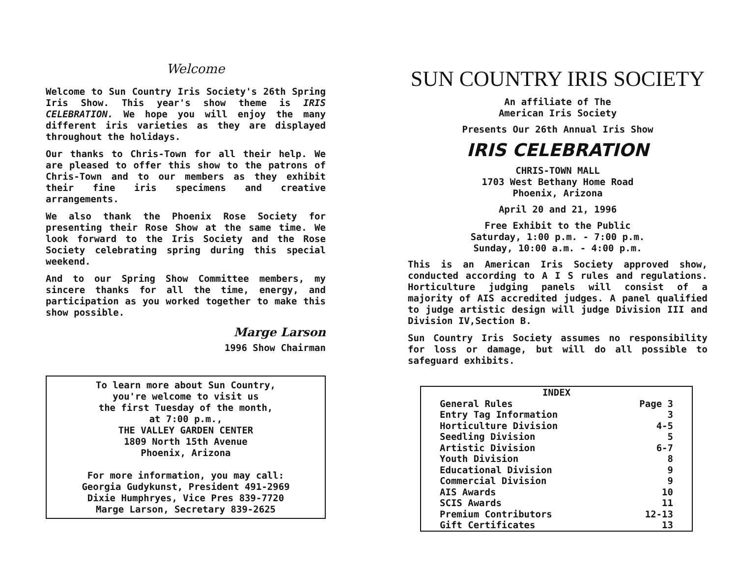Welcome
Welcome to Sun Country Iris Society's 26th Spring Iris Show. This year's show theme is IRIS CELEBRATION. We hope you will enjoy the many different iris varieties as they are displayed throughout the holidays.
Our thanks to Chris-Town for all their help. We are pleased to offer this show to the patrons of Chris-Town and to our members as they exhibit their fine iris specimens and creative arrangements.
We also thank the Phoenix Rose Society for presenting their Rose Show at the same time. We look forward to the Iris Society and the Rose Society celebrating spring during this special weekend.
And to our Spring Show Committee members, my sincere thanks for all the time, energy, and participation as you worked together to make this show possible.
Marge Larson
1996 Show Chairman
To learn more about Sun Country,
you're welcome to visit us
the first Tuesday of the month,
at 7:00 p.m.,
THE VALLEY GARDEN CENTER
1809 North 15th Avenue
Phoenix, Arizona
For more information, you may call:
Georgia Gudykunst, President 491-2969
Dixie Humphryes, Vice Pres 839-7720
Marge Larson, Secretary 839-2625
SUN COUNTRY IRIS SOCIETY
An affiliate of The
American Iris Society
Presents Our 26th Annual Iris Show
IRIS CELEBRATION
CHRIS-TOWN MALL
1703 West Bethany Home Road
Phoenix, Arizona
April 20 and 21, 1996
Free Exhibit to the Public
Saturday, 1:00 p.m. - 7:00 p.m.
Sunday, 10:00 a.m. - 4:00 p.m.
This is an American Iris Society approved show, conducted according to A I S rules and regulations. Horticulture judging panels will consist of a majority of AIS accredited judges. A panel qualified to judge artistic design will judge Division III and Division IV,Section B.
Sun Country Iris Society assumes no responsibility for loss or damage, but will do all possible to safeguard exhibits.
| INDEX | |
| --- | --- |
| General Rules | Page 3 |
| Entry Tag Information | 3 |
| Horticulture Division | 4-5 |
| Seedling Division | 5 |
| Artistic Division | 6-7 |
| Youth Division | 8 |
| Educational Division | 9 |
| Commercial Division | 9 |
| AIS Awards | 10 |
| SCIS Awards | 11 |
| Premium Contributors | 12-13 |
| Gift Certificates | 13 |